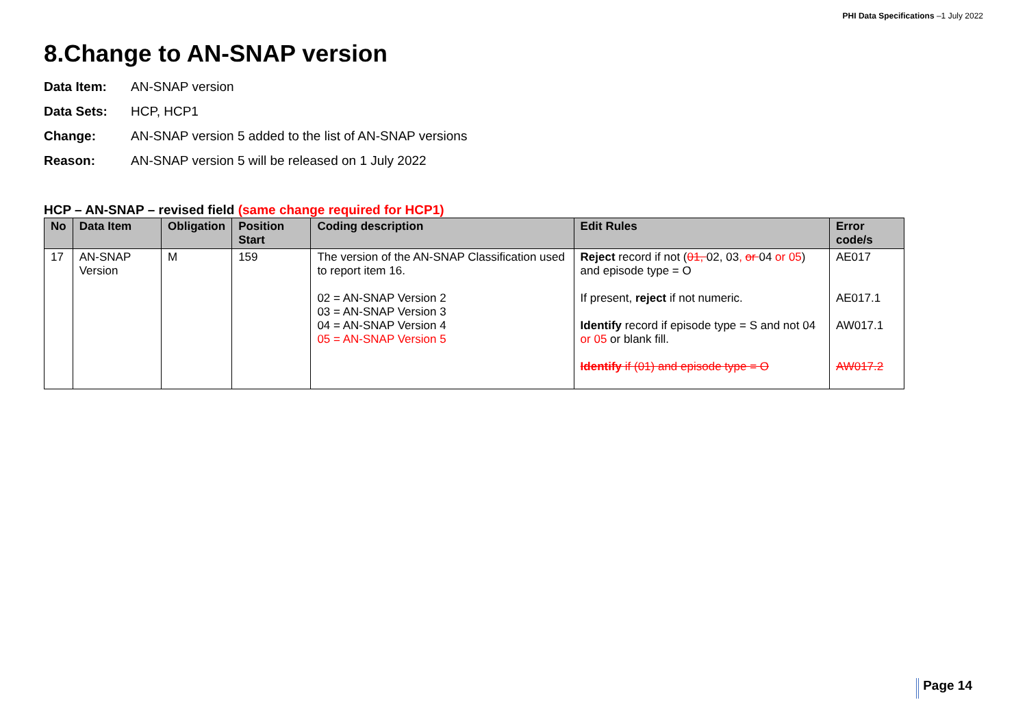PHI Data Specifications –1 July 2022
8.Change to AN-SNAP version
Data Item: AN-SNAP version
Data Sets: HCP, HCP1
Change: AN-SNAP version 5 added to the list of AN-SNAP versions
Reason: AN-SNAP version 5 will be released on 1 July 2022
HCP – AN-SNAP – revised field (same change required for HCP1)
| No | Data Item | Obligation | Position Start | Coding description | Edit Rules | Error code/s |
| --- | --- | --- | --- | --- | --- | --- |
| 17 | AN-SNAP Version | M | 159 | The version of the AN-SNAP Classification used to report item 16. 02 = AN-SNAP Version 2 03 = AN-SNAP Version 3 04 = AN-SNAP Version 4 05 = AN-SNAP Version 5 | Reject record if not ( 01, 02, 03 , or 04 or 05 ) and episode type = O If present, reject if not numeric. Identify record if episode type = S and not 04 or 05 or blank fill. Identify if (01) and episode type = O | AE017 AE017.1 AW017.1 AW017.2 |
Page 14